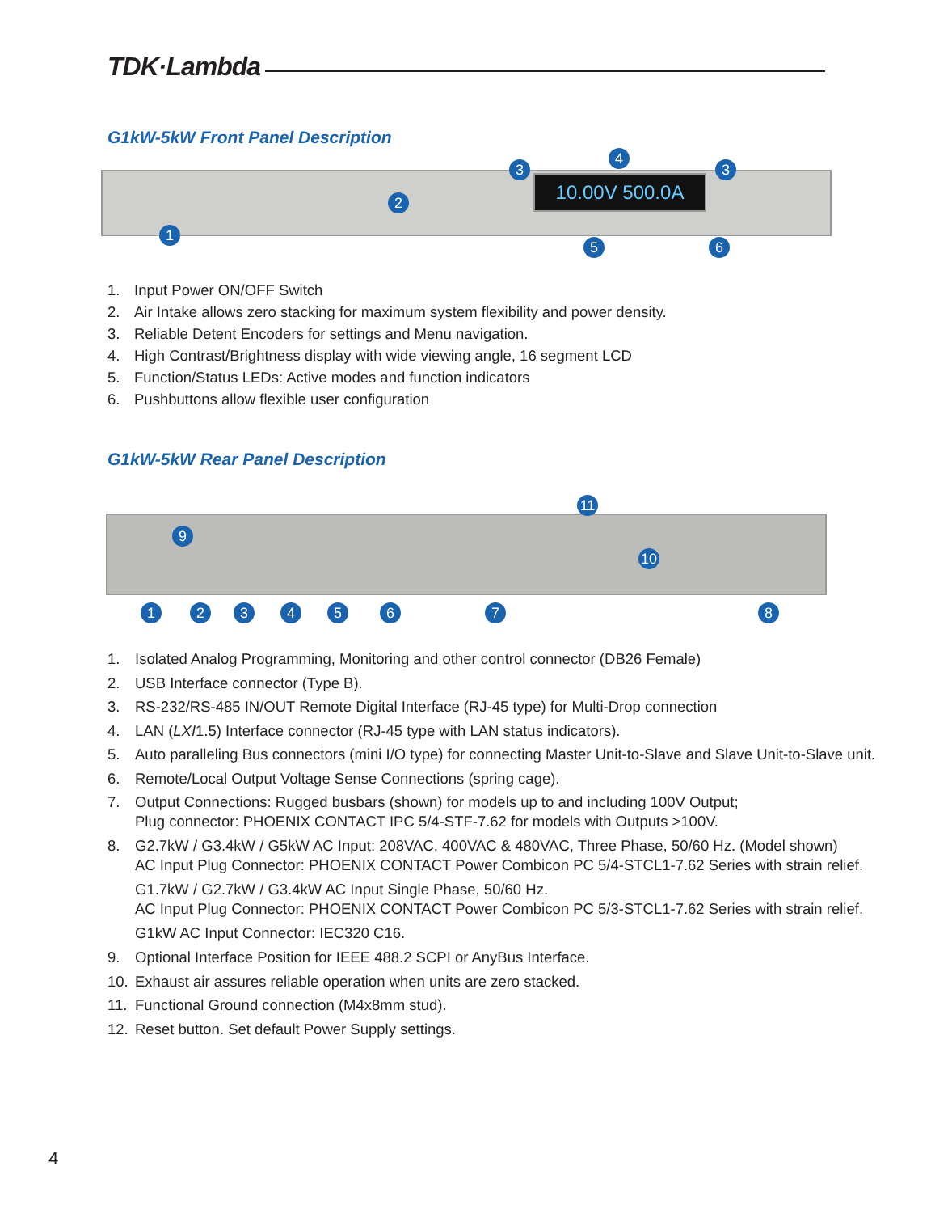TDK·Lambda
G1kW-5kW Front Panel Description
10.00V 500.0A
1
2
3
4
3
5 6
1. Input Power ON/OFF Switch
2. Air Intake allows zero stacking for maximum system flexibility and power density.
3. Reliable Detent Encoders for settings and Menu navigation.
4. High Contrast/Brightness display with wide viewing angle, 16 segment LCD
5. Function/Status LEDs: Active modes and function indicators
6. Pushbuttons allow flexible user configuration
G1kW-5kW Rear Panel Description
11
9
10
1 2 3 4 5 6 7 8
1. Isolated Analog Programming, Monitoring and other control connector (DB26 Female)
2. USB Interface connector (Type B).
3. RS-232/RS-485 IN/OUT Remote Digital Interface (RJ-45 type) for Multi-Drop connection
4. LAN (LXI 1.5) Interface connector (RJ-45 type with LAN status indicators).
5. Auto paralleling Bus connectors (mini I/O type) for connecting Master Unit-to-Slave and Slave Unit-to-Slave unit.
6. Remote/Local Output Voltage Sense Connections (spring cage).
7.
Output Connections: Rugged busbars (shown) for models up to and including 100V Output;
Plug connector: PHOENIX CONTACT IPC 5/4-STF-7.62 for models with Outputs >100V.
8.
G2.7kW / G3.4kW / G5kW AC Input: 208VAC, 400VAC & 480VAC, Three Phase, 50/60 Hz. (Model shown)
AC Input Plug Connector: PHOENIX CONTACT Power Combicon PC 5/4-STCL1-7.62 Series with strain relief.
G1.7kW / G2.7kW / G3.4kW AC Input Single Phase, 50/60 Hz.
AC Input Plug Connector: PHOENIX CONTACT Power Combicon PC 5/3-STCL1-7.62 Series with strain relief.
G1kW AC Input Connector: IEC320 C16.
9. Optional Interface Position for IEEE 488.2 SCPI or AnyBus Interface.
10. Exhaust air assures reliable operation when units are zero stacked.
11. Functional Ground connection (M4x8mm stud).
12. Reset button. Set default Power Supply settings.
4